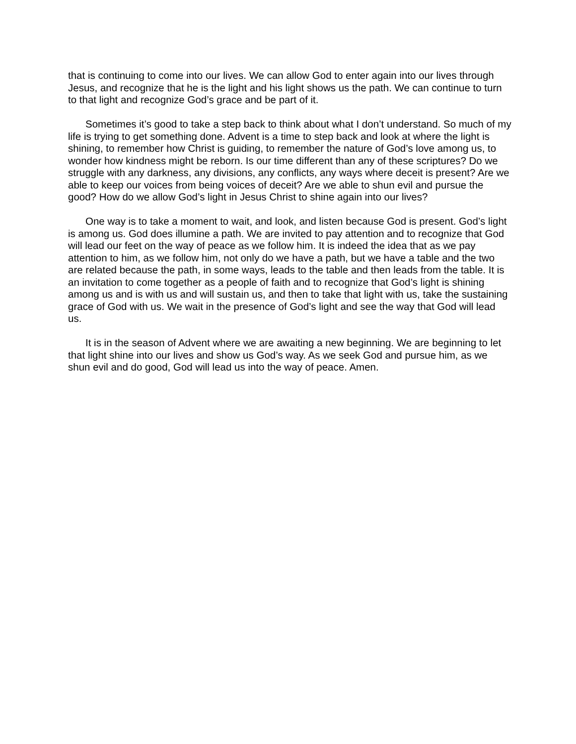that is continuing to come into our lives. We can allow God to enter again into our lives through Jesus, and recognize that he is the light and his light shows us the path. We can continue to turn to that light and recognize God’s grace and be part of it.
Sometimes it’s good to take a step back to think about what I don’t understand. So much of my life is trying to get something done. Advent is a time to step back and look at where the light is shining, to remember how Christ is guiding, to remember the nature of God’s love among us, to wonder how kindness might be reborn. Is our time different than any of these scriptures? Do we struggle with any darkness, any divisions, any conflicts, any ways where deceit is present? Are we able to keep our voices from being voices of deceit? Are we able to shun evil and pursue the good? How do we allow God’s light in Jesus Christ to shine again into our lives?
One way is to take a moment to wait, and look, and listen because God is present. God’s light is among us. God does illumine a path. We are invited to pay attention and to recognize that God will lead our feet on the way of peace as we follow him. It is indeed the idea that as we pay attention to him, as we follow him, not only do we have a path, but we have a table and the two are related because the path, in some ways, leads to the table and then leads from the table. It is an invitation to come together as a people of faith and to recognize that God’s light is shining among us and is with us and will sustain us, and then to take that light with us, take the sustaining grace of God with us. We wait in the presence of God’s light and see the way that God will lead us.
It is in the season of Advent where we are awaiting a new beginning. We are beginning to let that light shine into our lives and show us God’s way. As we seek God and pursue him, as we shun evil and do good, God will lead us into the way of peace. Amen.